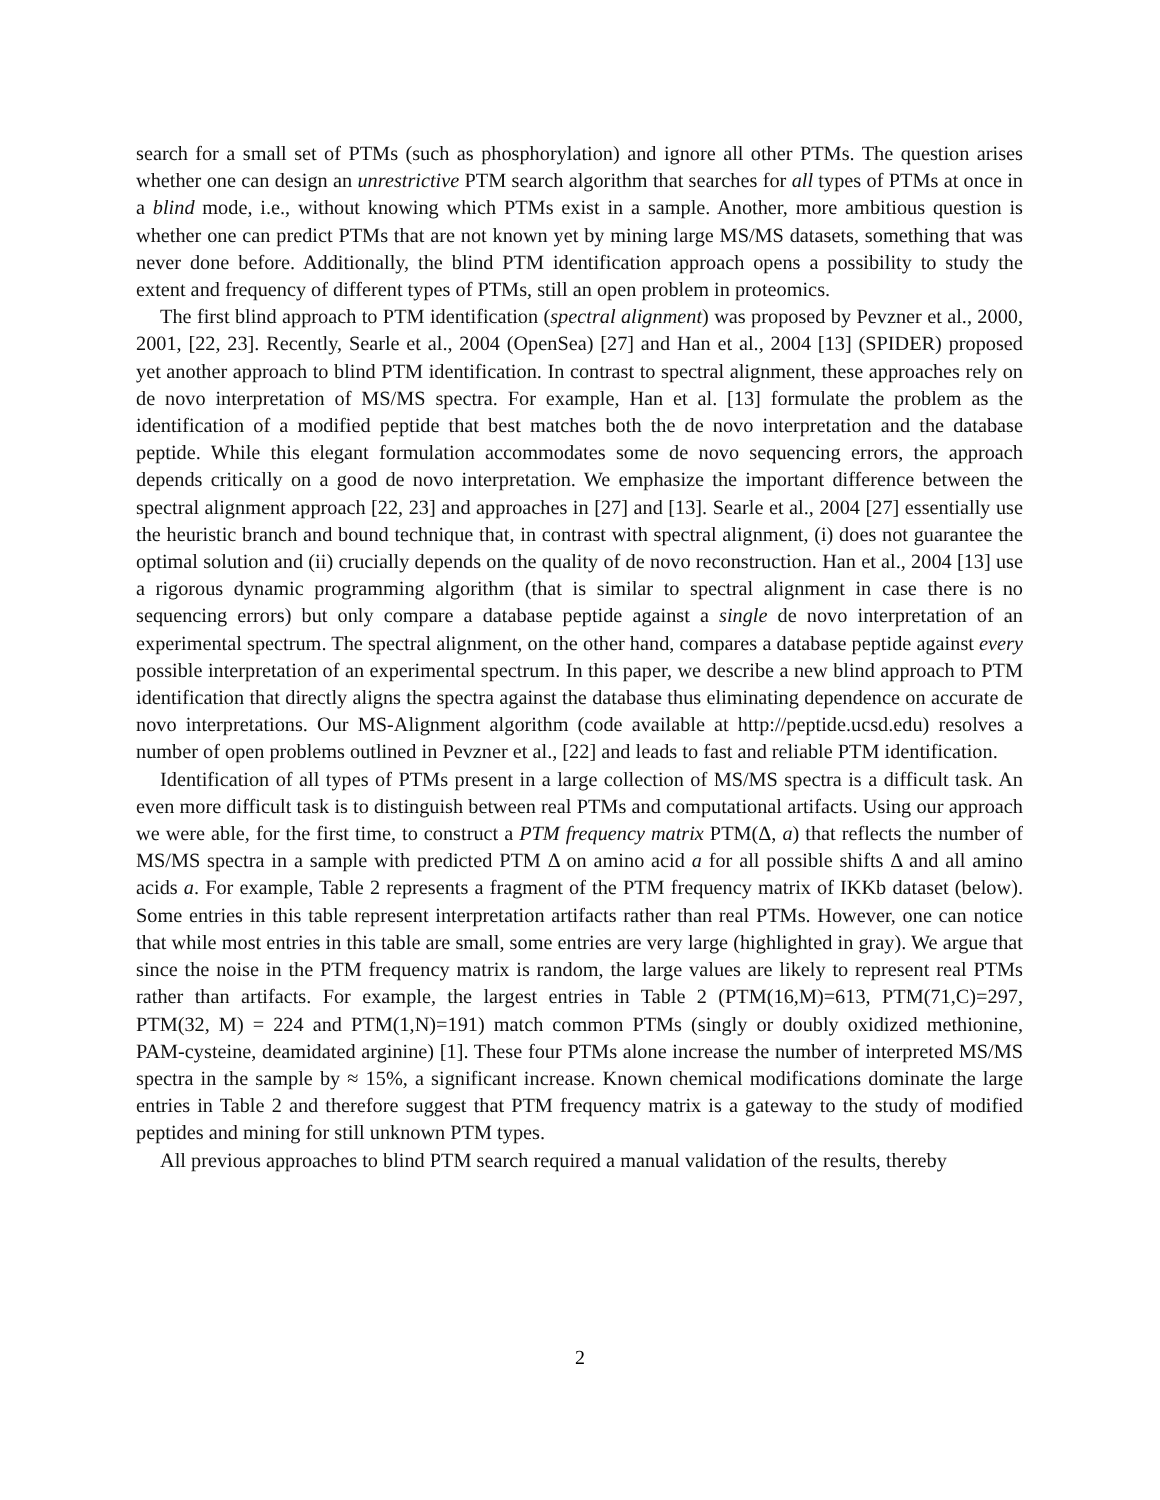search for a small set of PTMs (such as phosphorylation) and ignore all other PTMs. The question arises whether one can design an unrestrictive PTM search algorithm that searches for all types of PTMs at once in a blind mode, i.e., without knowing which PTMs exist in a sample. Another, more ambitious question is whether one can predict PTMs that are not known yet by mining large MS/MS datasets, something that was never done before. Additionally, the blind PTM identification approach opens a possibility to study the extent and frequency of different types of PTMs, still an open problem in proteomics.
The first blind approach to PTM identification (spectral alignment) was proposed by Pevzner et al., 2000, 2001, [22, 23]. Recently, Searle et al., 2004 (OpenSea) [27] and Han et al., 2004 [13] (SPIDER) proposed yet another approach to blind PTM identification. In contrast to spectral alignment, these approaches rely on de novo interpretation of MS/MS spectra. For example, Han et al. [13] formulate the problem as the identification of a modified peptide that best matches both the de novo interpretation and the database peptide. While this elegant formulation accommodates some de novo sequencing errors, the approach depends critically on a good de novo interpretation. We emphasize the important difference between the spectral alignment approach [22, 23] and approaches in [27] and [13]. Searle et al., 2004 [27] essentially use the heuristic branch and bound technique that, in contrast with spectral alignment, (i) does not guarantee the optimal solution and (ii) crucially depends on the quality of de novo reconstruction. Han et al., 2004 [13] use a rigorous dynamic programming algorithm (that is similar to spectral alignment in case there is no sequencing errors) but only compare a database peptide against a single de novo interpretation of an experimental spectrum. The spectral alignment, on the other hand, compares a database peptide against every possible interpretation of an experimental spectrum. In this paper, we describe a new blind approach to PTM identification that directly aligns the spectra against the database thus eliminating dependence on accurate de novo interpretations. Our MS-Alignment algorithm (code available at http://peptide.ucsd.edu) resolves a number of open problems outlined in Pevzner et al., [22] and leads to fast and reliable PTM identification.
Identification of all types of PTMs present in a large collection of MS/MS spectra is a difficult task. An even more difficult task is to distinguish between real PTMs and computational artifacts. Using our approach we were able, for the first time, to construct a PTM frequency matrix PTM(Δ, a) that reflects the number of MS/MS spectra in a sample with predicted PTM Δ on amino acid a for all possible shifts Δ and all amino acids a. For example, Table 2 represents a fragment of the PTM frequency matrix of IKKb dataset (below). Some entries in this table represent interpretation artifacts rather than real PTMs. However, one can notice that while most entries in this table are small, some entries are very large (highlighted in gray). We argue that since the noise in the PTM frequency matrix is random, the large values are likely to represent real PTMs rather than artifacts. For example, the largest entries in Table 2 (PTM(16,M)=613, PTM(71,C)=297, PTM(32, M) = 224 and PTM(1,N)=191) match common PTMs (singly or doubly oxidized methionine, PAM-cysteine, deamidated arginine) [1]. These four PTMs alone increase the number of interpreted MS/MS spectra in the sample by ≈ 15%, a significant increase. Known chemical modifications dominate the large entries in Table 2 and therefore suggest that PTM frequency matrix is a gateway to the study of modified peptides and mining for still unknown PTM types.
All previous approaches to blind PTM search required a manual validation of the results, thereby
2